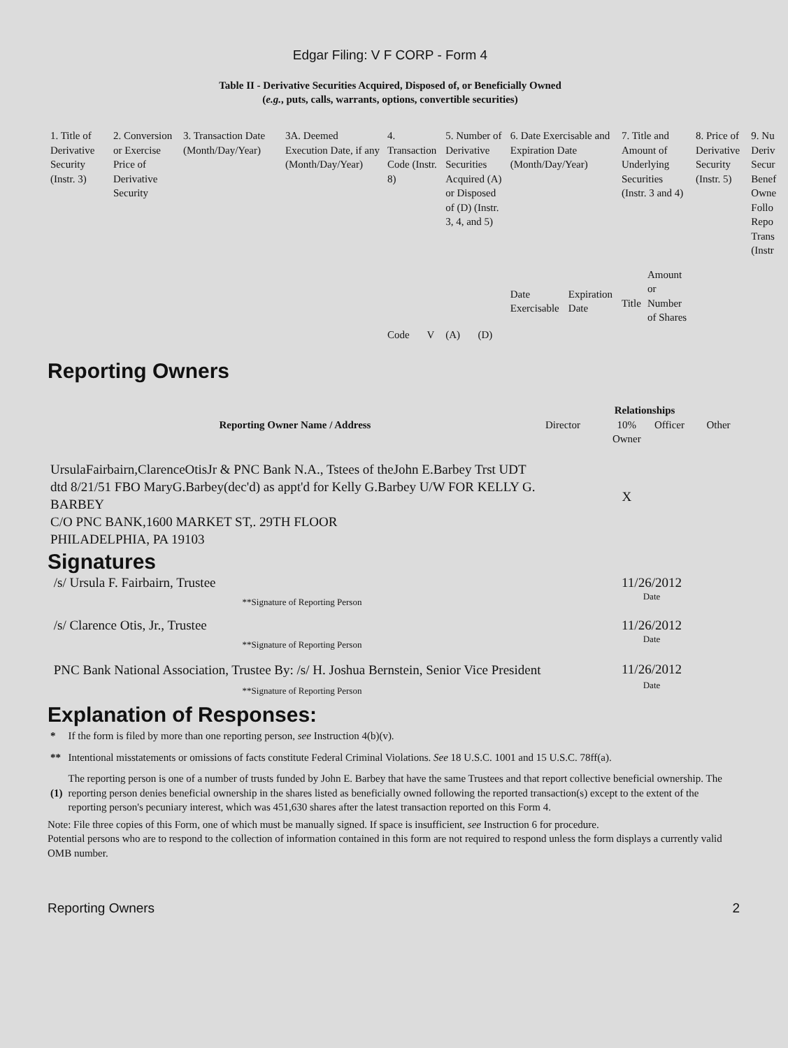Edgar Filing: V F CORP - Form 4
Table II - Derivative Securities Acquired, Disposed of, or Beneficially Owned
(e.g., puts, calls, warrants, options, convertible securities)
| 1. Title of Derivative Security (Instr. 3) | 2. Conversion or Exercise Price of Derivative Security | 3. Transaction Date (Month/Day/Year) | 3A. Deemed Execution Date, if any (Month/Day/Year) | 4. Transaction Code (Instr. 8) | | 5. Number of Derivative Securities Acquired (A) or Disposed of (D) (Instr. 3, 4, and 5) | | 6. Date Exercisable and Expiration Date (Month/Day/Year) | | 7. Title and Amount of Underlying Securities (Instr. 3 and 4) | | 8. Price of Derivative Security (Instr. 5) | 9. Nu Deriv Secur Benef Owne Follo Repo Trans (Instr |
| | | | | Code | V | (A) | (D) | Date Exercisable | Expiration Date | Title | Amount or Number of Shares | | |
Reporting Owners
| Reporting Owner Name / Address | Relationships | | | |
| --- | --- | --- | --- | --- |
| | Director | 10% Owner | Officer | Other |
| UrsulaFairbairn,ClarenceOtisJr & PNC Bank N.A., Tstees of theJohn E.Barbey Trst UDT dtd 8/21/51 FBO MaryG.Barbey(dec'd) as appt'd for Kelly G.Barbey U/W FOR KELLY G. BARBEY C/O PNC BANK,1600 MARKET ST,. 29TH FLOOR PHILADELPHIA, PA 19103 | | X | | |
Signatures
| /s/ Ursula F. Fairbairn, Trustee | 11/26/2012 |
| **Signature of Reporting Person | Date |
| /s/ Clarence Otis, Jr., Trustee | 11/26/2012 |
| **Signature of Reporting Person | Date |
| PNC Bank National Association, Trustee By: /s/ H. Joshua Bernstein, Senior Vice President | 11/26/2012 |
| **Signature of Reporting Person | Date |
Explanation of Responses:
| * | If the form is filed by more than one reporting person, see Instruction 4(b)(v). |
| ** | Intentional misstatements or omissions of facts constitute Federal Criminal Violations. See 18 U.S.C. 1001 and 15 U.S.C. 78ff(a). |
| (1) | The reporting person is one of a number of trusts funded by John E. Barbey that have the same Trustees and that report collective beneficial ownership. The reporting person denies beneficial ownership in the shares listed as beneficially owned following the reported transaction(s) except to the extent of the reporting person's pecuniary interest, which was 451,630 shares after the latest transaction reported on this Form 4. |
Note: File three copies of this Form, one of which must be manually signed. If space is insufficient, see Instruction 6 for procedure.
Potential persons who are to respond to the collection of information contained in this form are not required to respond unless the form displays a currently valid OMB number.
Reporting Owners 2